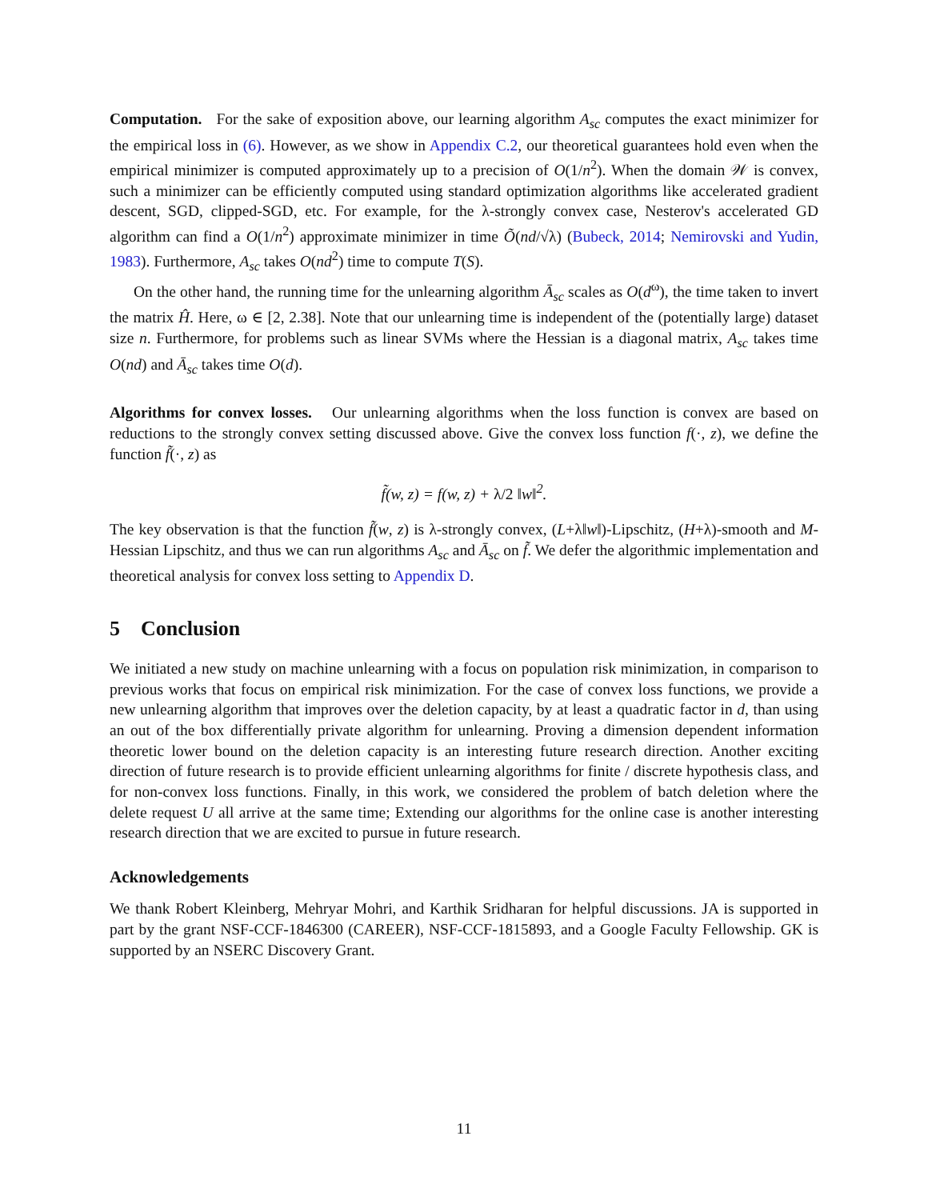Computation. For the sake of exposition above, our learning algorithm A<sub>sc</sub> computes the exact minimizer for the empirical loss in (6). However, as we show in Appendix C.2, our theoretical guarantees hold even when the empirical minimizer is computed approximately up to a precision of O(1/n<sup>2</sup>). When the domain 𝒲 is convex, such a minimizer can be efficiently computed using standard optimization algorithms like accelerated gradient descent, SGD, clipped-SGD, etc. For example, for the λ-strongly convex case, Nesterov's accelerated GD algorithm can find a O(1/n<sup>2</sup>) approximate minimizer in time Õ(nd/√λ) (Bubeck, 2014; Nemirovski and Yudin, 1983). Furthermore, A<sub>sc</sub> takes O(nd<sup>2</sup>) time to compute T(S).
On the other hand, the running time for the unlearning algorithm Ā<sub>sc</sub> scales as O(d<sup>ω</sup>), the time taken to invert the matrix Ĥ. Here, ω ∈ [2, 2.38]. Note that our unlearning time is independent of the (potentially large) dataset size n. Furthermore, for problems such as linear SVMs where the Hessian is a diagonal matrix, A<sub>sc</sub> takes time O(nd) and Ā<sub>sc</sub> takes time O(d).
Algorithms for convex losses. Our unlearning algorithms when the loss function is convex are based on reductions to the strongly convex setting discussed above. Give the convex loss function f(·, z), we define the function f̃(·, z) as
f̃(w, z) = f(w, z) + λ/2 ‖w‖<sup>2</sup>.
The key observation is that the function f̃(w, z) is λ-strongly convex, (L+λ‖w‖)-Lipschitz, (H+λ)-smooth and M-Hessian Lipschitz, and thus we can run algorithms A<sub>sc</sub> and Ā<sub>sc</sub> on f̃. We defer the algorithmic implementation and theoretical analysis for convex loss setting to Appendix D.
5 Conclusion
We initiated a new study on machine unlearning with a focus on population risk minimization, in comparison to previous works that focus on empirical risk minimization. For the case of convex loss functions, we provide a new unlearning algorithm that improves over the deletion capacity, by at least a quadratic factor in d, than using an out of the box differentially private algorithm for unlearning. Proving a dimension dependent information theoretic lower bound on the deletion capacity is an interesting future research direction. Another exciting direction of future research is to provide efficient unlearning algorithms for finite / discrete hypothesis class, and for non-convex loss functions. Finally, in this work, we considered the problem of batch deletion where the delete request U all arrive at the same time; Extending our algorithms for the online case is another interesting research direction that we are excited to pursue in future research.
Acknowledgements
We thank Robert Kleinberg, Mehryar Mohri, and Karthik Sridharan for helpful discussions. JA is supported in part by the grant NSF-CCF-1846300 (CAREER), NSF-CCF-1815893, and a Google Faculty Fellowship. GK is supported by an NSERC Discovery Grant.
11